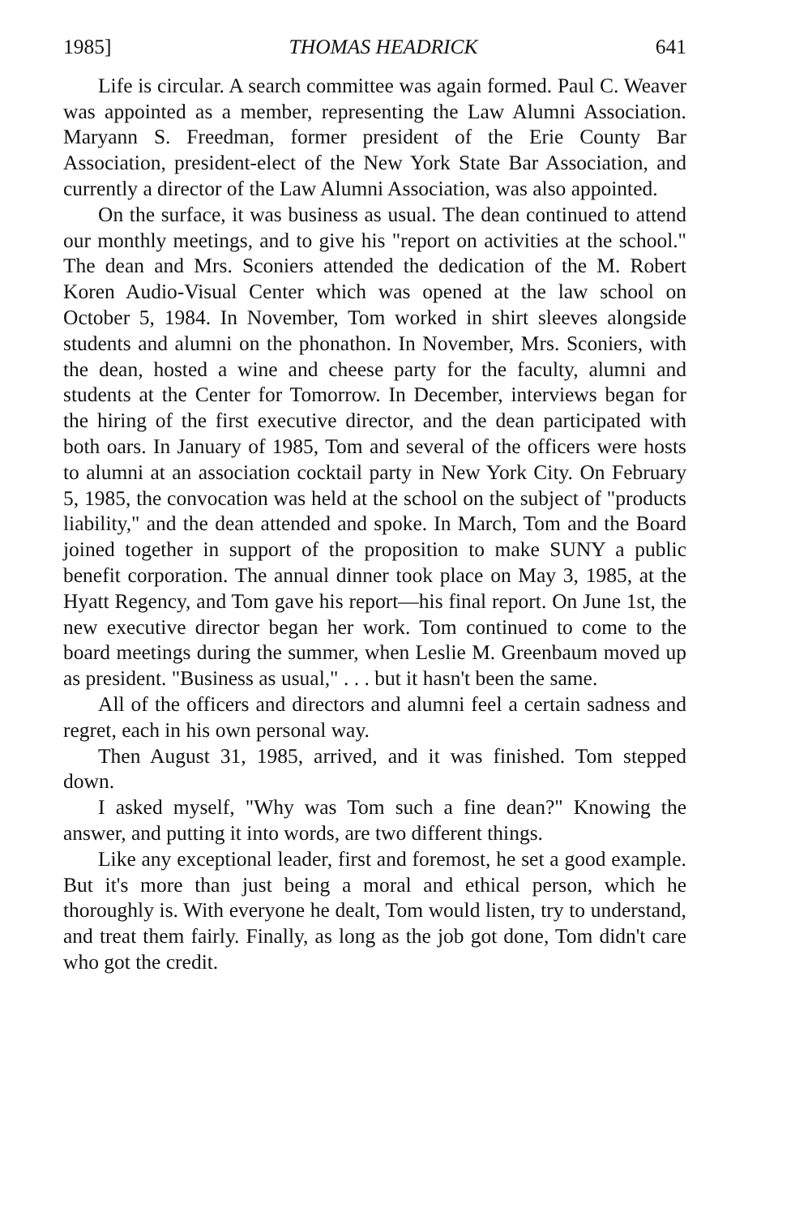1985] THOMAS HEADRICK 641
Life is circular. A search committee was again formed. Paul C. Weaver was appointed as a member, representing the Law Alumni Association. Maryann S. Freedman, former president of the Erie County Bar Association, president-elect of the New York State Bar Association, and currently a director of the Law Alumni Association, was also appointed.
On the surface, it was business as usual. The dean continued to attend our monthly meetings, and to give his "report on activities at the school." The dean and Mrs. Sconiers attended the dedication of the M. Robert Koren Audio-Visual Center which was opened at the law school on October 5, 1984. In November, Tom worked in shirt sleeves alongside students and alumni on the phonathon. In November, Mrs. Sconiers, with the dean, hosted a wine and cheese party for the faculty, alumni and students at the Center for Tomorrow. In December, interviews began for the hiring of the first executive director, and the dean participated with both oars. In January of 1985, Tom and several of the officers were hosts to alumni at an association cocktail party in New York City. On February 5, 1985, the convocation was held at the school on the subject of "products liability," and the dean attended and spoke. In March, Tom and the Board joined together in support of the proposition to make SUNY a public benefit corporation. The annual dinner took place on May 3, 1985, at the Hyatt Regency, and Tom gave his report—his final report. On June 1st, the new executive director began her work. Tom continued to come to the board meetings during the summer, when Leslie M. Greenbaum moved up as president. "Business as usual," . . . but it hasn't been the same.
All of the officers and directors and alumni feel a certain sadness and regret, each in his own personal way.
Then August 31, 1985, arrived, and it was finished. Tom stepped down.
I asked myself, "Why was Tom such a fine dean?" Knowing the answer, and putting it into words, are two different things.
Like any exceptional leader, first and foremost, he set a good example. But it's more than just being a moral and ethical person, which he thoroughly is. With everyone he dealt, Tom would listen, try to understand, and treat them fairly. Finally, as long as the job got done, Tom didn't care who got the credit.